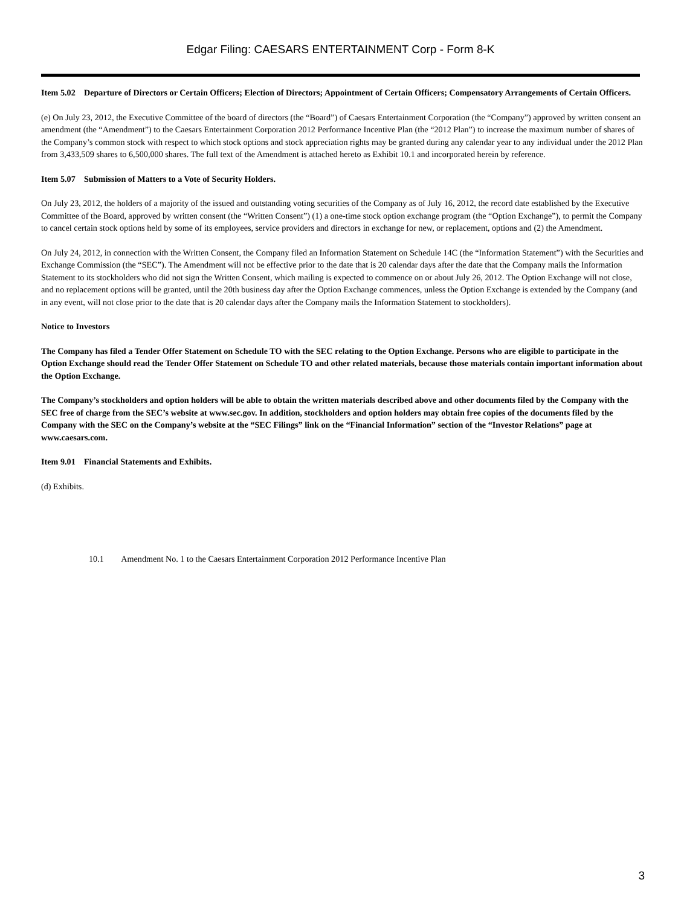Edgar Filing: CAESARS ENTERTAINMENT Corp - Form 8-K
Item 5.02 Departure of Directors or Certain Officers; Election of Directors; Appointment of Certain Officers; Compensatory Arrangements of Certain Officers.
(e) On July 23, 2012, the Executive Committee of the board of directors (the “Board”) of Caesars Entertainment Corporation (the “Company”) approved by written consent an amendment (the “Amendment”) to the Caesars Entertainment Corporation 2012 Performance Incentive Plan (the “2012 Plan”) to increase the maximum number of shares of the Company’s common stock with respect to which stock options and stock appreciation rights may be granted during any calendar year to any individual under the 2012 Plan from 3,433,509 shares to 6,500,000 shares. The full text of the Amendment is attached hereto as Exhibit 10.1 and incorporated herein by reference.
Item 5.07 Submission of Matters to a Vote of Security Holders.
On July 23, 2012, the holders of a majority of the issued and outstanding voting securities of the Company as of July 16, 2012, the record date established by the Executive Committee of the Board, approved by written consent (the “Written Consent”) (1) a one-time stock option exchange program (the “Option Exchange”), to permit the Company to cancel certain stock options held by some of its employees, service providers and directors in exchange for new, or replacement, options and (2) the Amendment.
On July 24, 2012, in connection with the Written Consent, the Company filed an Information Statement on Schedule 14C (the “Information Statement”) with the Securities and Exchange Commission (the “SEC”). The Amendment will not be effective prior to the date that is 20 calendar days after the date that the Company mails the Information Statement to its stockholders who did not sign the Written Consent, which mailing is expected to commence on or about July 26, 2012. The Option Exchange will not close, and no replacement options will be granted, until the 20th business day after the Option Exchange commences, unless the Option Exchange is extended by the Company (and in any event, will not close prior to the date that is 20 calendar days after the Company mails the Information Statement to stockholders).
Notice to Investors
The Company has filed a Tender Offer Statement on Schedule TO with the SEC relating to the Option Exchange. Persons who are eligible to participate in the Option Exchange should read the Tender Offer Statement on Schedule TO and other related materials, because those materials contain important information about the Option Exchange.
The Company’s stockholders and option holders will be able to obtain the written materials described above and other documents filed by the Company with the SEC free of charge from the SEC’s website at www.sec.gov. In addition, stockholders and option holders may obtain free copies of the documents filed by the Company with the SEC on the Company’s website at the “SEC Filings” link on the “Financial Information” section of the “Investor Relations” page at www.caesars.com.
Item 9.01 Financial Statements and Exhibits.
(d) Exhibits.
10.1 Amendment No. 1 to the Caesars Entertainment Corporation 2012 Performance Incentive Plan
3